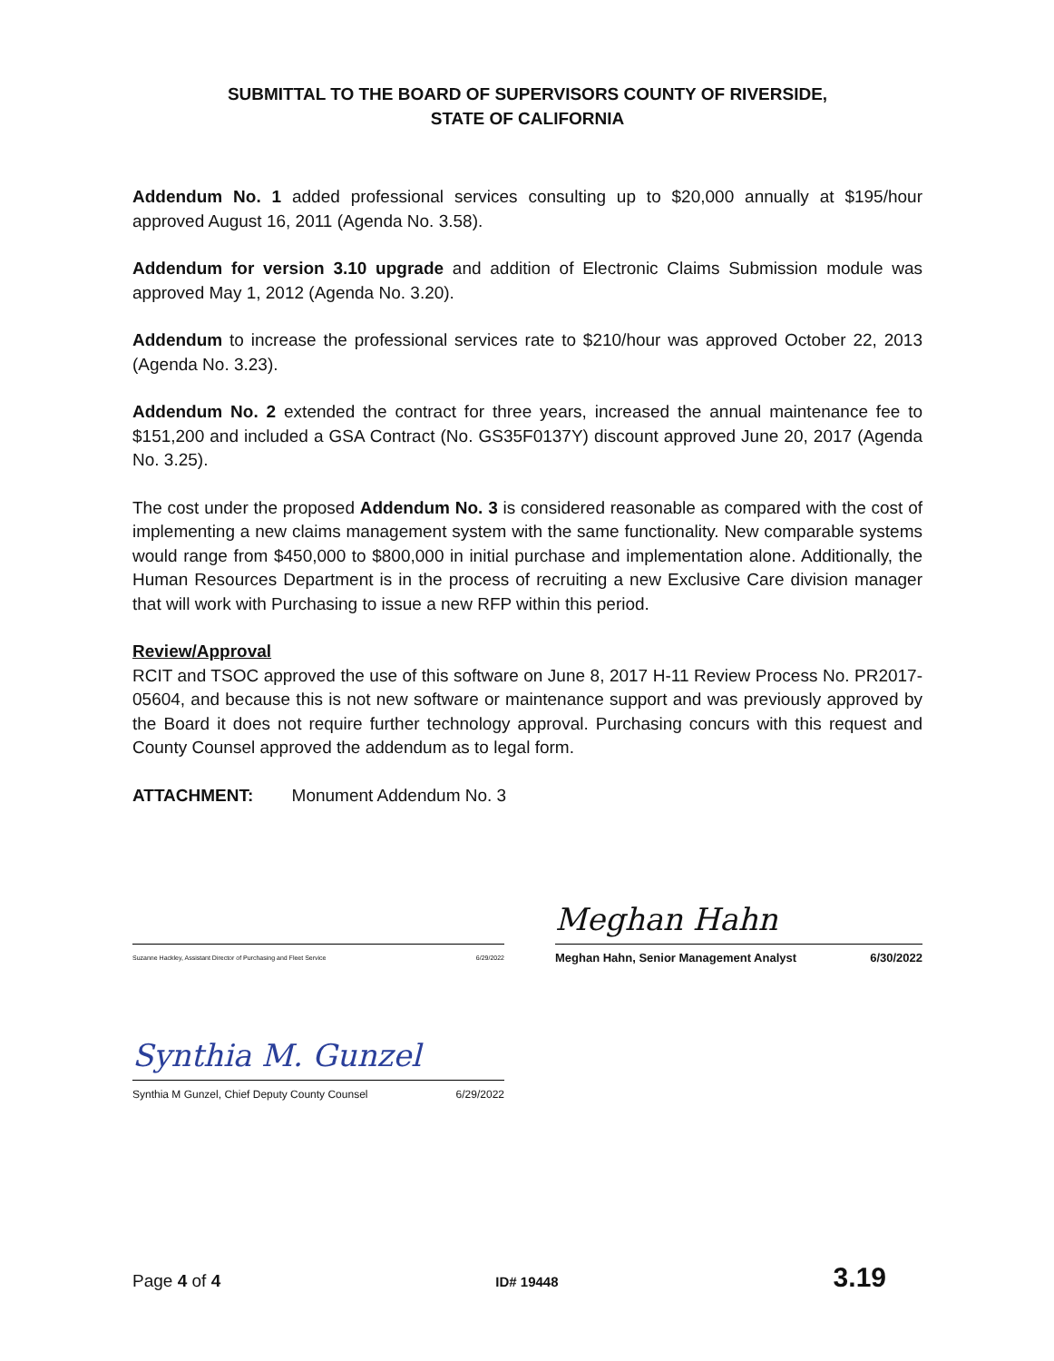SUBMITTAL TO THE BOARD OF SUPERVISORS COUNTY OF RIVERSIDE,
STATE OF CALIFORNIA
Addendum No. 1 added professional services consulting up to $20,000 annually at $195/hour approved August 16, 2011 (Agenda No. 3.58).
Addendum for version 3.10 upgrade and addition of Electronic Claims Submission module was approved May 1, 2012 (Agenda No. 3.20).
Addendum to increase the professional services rate to $210/hour was approved October 22, 2013 (Agenda No. 3.23).
Addendum No. 2 extended the contract for three years, increased the annual maintenance fee to $151,200 and included a GSA Contract (No. GS35F0137Y) discount approved June 20, 2017 (Agenda No. 3.25).
The cost under the proposed Addendum No. 3 is considered reasonable as compared with the cost of implementing a new claims management system with the same functionality. New comparable systems would range from $450,000 to $800,000 in initial purchase and implementation alone. Additionally, the Human Resources Department is in the process of recruiting a new Exclusive Care division manager that will work with Purchasing to issue a new RFP within this period.
Review/Approval
RCIT and TSOC approved the use of this software on June 8, 2017 H-11 Review Process No. PR2017-05604, and because this is not new software or maintenance support and was previously approved by the Board it does not require further technology approval. Purchasing concurs with this request and County Counsel approved the addendum as to legal form.
ATTACHMENT: Monument Addendum No. 3
Suzanne Hackley, Assistant Director of Purchasing and Fleet Service 6/29/2022
Meghan Hahn
Meghan Hahn, Senior Management Analyst 6/30/2022
Synthia M. Gunzel
Synthia M Gunzel, Chief Deputy County Counsel 6/29/2022
Page 4 of 4 ID# 19448 3.19